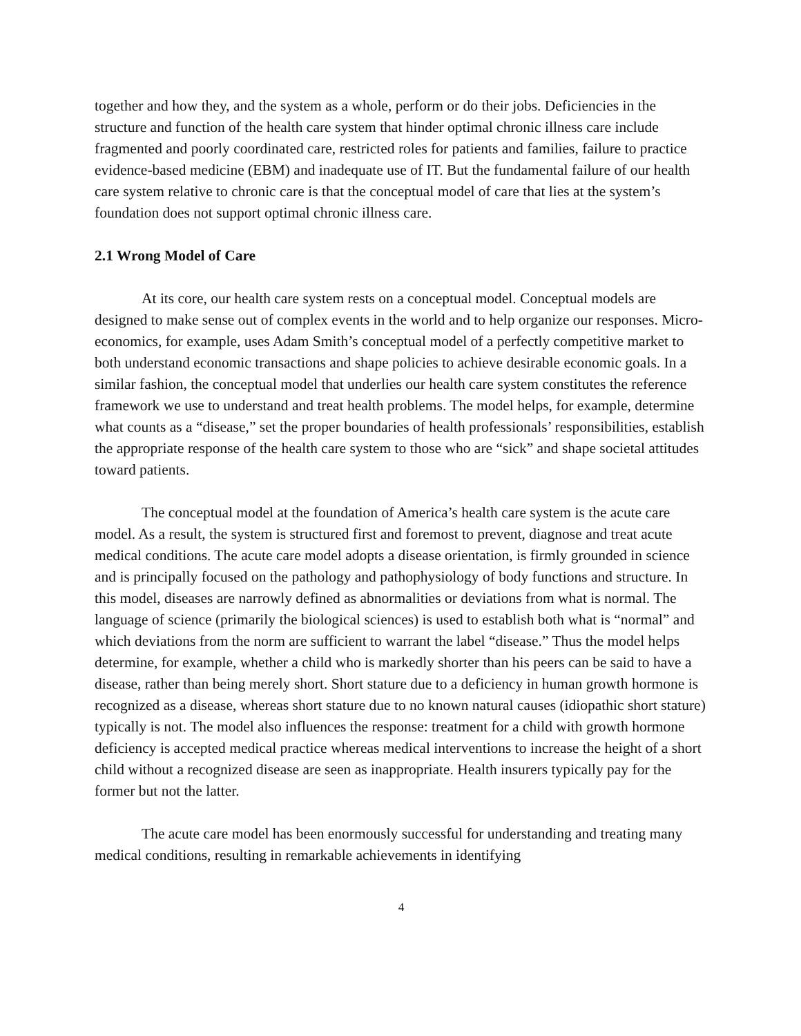together and how they, and the system as a whole, perform or do their jobs. Deficiencies in the structure and function of the health care system that hinder optimal chronic illness care include fragmented and poorly coordinated care, restricted roles for patients and families, failure to practice evidence-based medicine (EBM) and inadequate use of IT. But the fundamental failure of our health care system relative to chronic care is that the conceptual model of care that lies at the system’s foundation does not support optimal chronic illness care.
2.1 Wrong Model of Care
At its core, our health care system rests on a conceptual model. Conceptual models are designed to make sense out of complex events in the world and to help organize our responses. Micro-economics, for example, uses Adam Smith’s conceptual model of a perfectly competitive market to both understand economic transactions and shape policies to achieve desirable economic goals. In a similar fashion, the conceptual model that underlies our health care system constitutes the reference framework we use to understand and treat health problems. The model helps, for example, determine what counts as a “disease,” set the proper boundaries of health professionals’ responsibilities, establish the appropriate response of the health care system to those who are “sick” and shape societal attitudes toward patients.
The conceptual model at the foundation of America’s health care system is the acute care model. As a result, the system is structured first and foremost to prevent, diagnose and treat acute medical conditions. The acute care model adopts a disease orientation, is firmly grounded in science and is principally focused on the pathology and pathophysiology of body functions and structure. In this model, diseases are narrowly defined as abnormalities or deviations from what is normal. The language of science (primarily the biological sciences) is used to establish both what is “normal” and which deviations from the norm are sufficient to warrant the label “disease.” Thus the model helps determine, for example, whether a child who is markedly shorter than his peers can be said to have a disease, rather than being merely short. Short stature due to a deficiency in human growth hormone is recognized as a disease, whereas short stature due to no known natural causes (idiopathic short stature) typically is not. The model also influences the response: treatment for a child with growth hormone deficiency is accepted medical practice whereas medical interventions to increase the height of a short child without a recognized disease are seen as inappropriate. Health insurers typically pay for the former but not the latter.
The acute care model has been enormously successful for understanding and treating many medical conditions, resulting in remarkable achievements in identifying
4